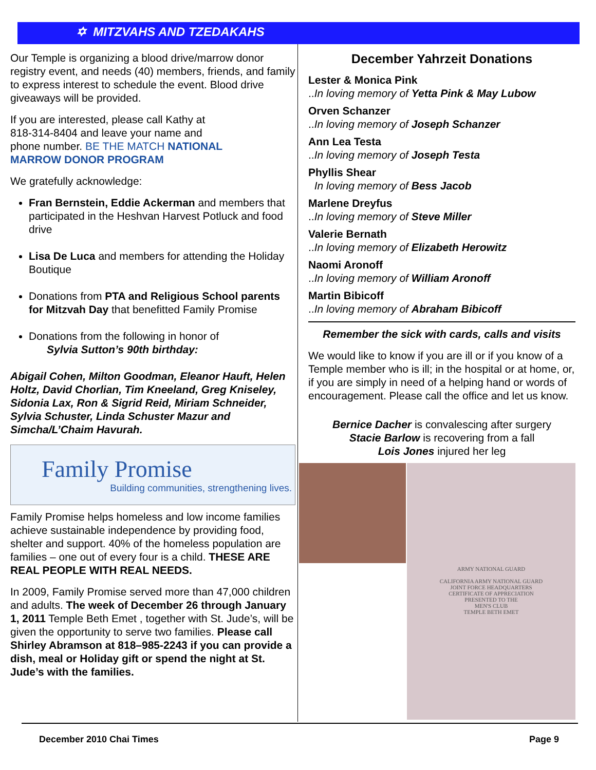✡ MITZVAHS AND TZEDAKAHS
Our Temple is organizing a blood drive/marrow donor registry event, and needs (40) members, friends, and family to express interest to schedule the event. Blood drive giveaways will be provided.
If you are interested, please call Kathy at 818-314-8404 and leave your name and phone number. BE THE MATCH NATIONAL MARROW DONOR PROGRAM
We gratefully acknowledge:
Fran Bernstein, Eddie Ackerman and members that participated in the Heshvan Harvest Potluck and food drive
Lisa De Luca and members for attending the Holiday Boutique
Donations from PTA and Religious School parents for Mitzvah Day that benefitted Family Promise
Donations from the following in honor of
Sylvia Sutton’s 90th birthday:
Abigail Cohen, Milton Goodman, Eleanor Hauft, Helen Holtz, David Chorlian, Tim Kneeland, Greg Kniseley, Sidonia Lax, Ron & Sigrid Reid, Miriam Schneider, Sylvia Schuster, Linda Schuster Mazur and Simcha/L’Chaim Havurah.
Family Promise
Building communities, strengthening lives.
Family Promise helps homeless and low income families achieve sustainable independence by providing food, shelter and support. 40% of the homeless population are families – one out of every four is a child. THESE ARE REAL PEOPLE WITH REAL NEEDS.
In 2009, Family Promise served more than 47,000 children and adults. The week of December 26 through January 1, 2011 Temple Beth Emet , together with St. Jude’s, will be given the opportunity to serve two families. Please call Shirley Abramson at 818–985-2243 if you can provide a dish, meal or Holiday gift or spend the night at St. Jude’s with the families.
December Yahrzeit Donations
Lester & Monica Pink
..In loving memory of Yetta Pink & May Lubow
Orven Schanzer
..In loving memory of Joseph Schanzer
Ann Lea Testa
..In loving memory of Joseph Testa
Phyllis Shear
In loving memory of Bess Jacob
Marlene Dreyfus
..In loving memory of Steve Miller
Valerie Bernath
..In loving memory of Elizabeth Herowitz
Naomi Aronoff
..In loving memory of William Aronoff
Martin Bibicoff
..In loving memory of Abraham Bibicoff
Remember the sick with cards, calls and visits
We would like to know if you are ill or if you know of a Temple member who is ill; in the hospital or at home, or, if you are simply in need of a helping hand or words of encouragement. Please call the office and let us know.
Bernice Dacher is convalescing after surgery
Stacie Barlow is recovering from a fall
Lois Jones injured her leg
ARMY NATIONAL GUARD
CALIFORNIA ARMY NATIONAL GUARD
JOINT FORCE HEADQUARTERS
CERTIFICATE OF APPRECIATION
PRESENTED TO THE
MEN'S CLUB
TEMPLE BETH EMET
December 2010 Chai Times Page 9